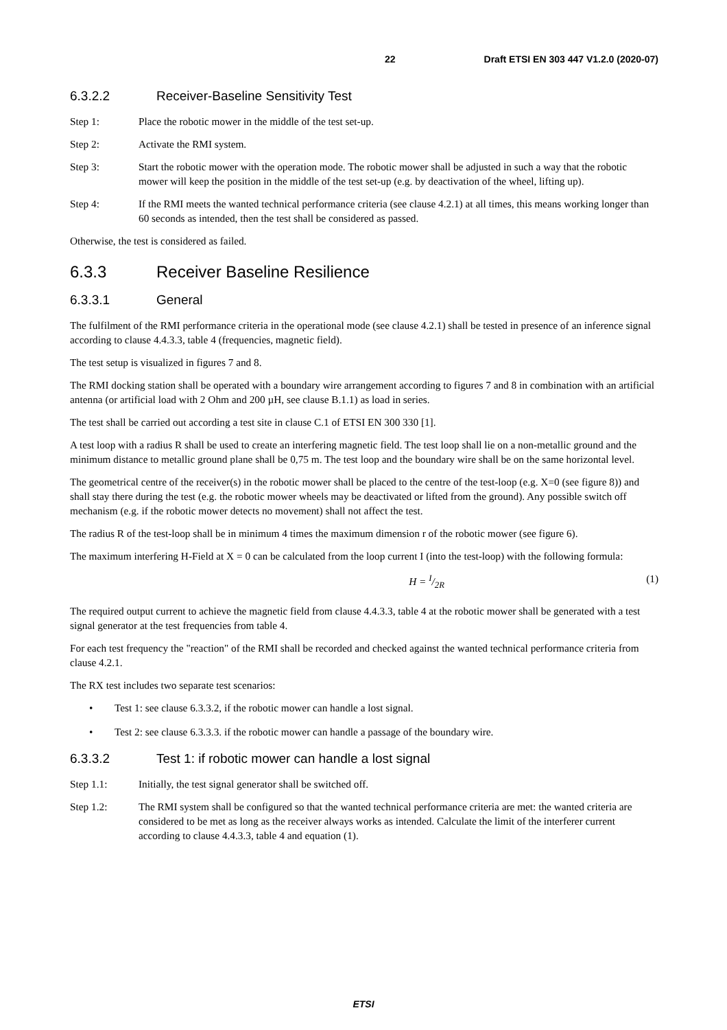22 Draft ETSI EN 303 447 V1.2.0 (2020-07)
6.3.2.2 Receiver-Baseline Sensitivity Test
Step 1: Place the robotic mower in the middle of the test set-up.
Step 2: Activate the RMI system.
Step 3: Start the robotic mower with the operation mode. The robotic mower shall be adjusted in such a way that the robotic mower will keep the position in the middle of the test set-up (e.g. by deactivation of the wheel, lifting up).
Step 4: If the RMI meets the wanted technical performance criteria (see clause 4.2.1) at all times, this means working longer than 60 seconds as intended, then the test shall be considered as passed.
Otherwise, the test is considered as failed.
6.3.3 Receiver Baseline Resilience
6.3.3.1 General
The fulfilment of the RMI performance criteria in the operational mode (see clause 4.2.1) shall be tested in presence of an inference signal according to clause 4.4.3.3, table 4 (frequencies, magnetic field).
The test setup is visualized in figures 7 and 8.
The RMI docking station shall be operated with a boundary wire arrangement according to figures 7 and 8 in combination with an artificial antenna (or artificial load with 2 Ohm and 200 µH, see clause B.1.1) as load in series.
The test shall be carried out according a test site in clause C.1 of ETSI EN 300 330 [1].
A test loop with a radius R shall be used to create an interfering magnetic field. The test loop shall lie on a non-metallic ground and the minimum distance to metallic ground plane shall be 0,75 m. The test loop and the boundary wire shall be on the same horizontal level.
The geometrical centre of the receiver(s) in the robotic mower shall be placed to the centre of the test-loop (e.g. X=0 (see figure 8)) and shall stay there during the test (e.g. the robotic mower wheels may be deactivated or lifted from the ground). Any possible switch off mechanism (e.g. if the robotic mower detects no movement) shall not affect the test.
The radius R of the test-loop shall be in minimum 4 times the maximum dimension r of the robotic mower (see figure 6).
The maximum interfering H-Field at X = 0 can be calculated from the loop current I (into the test-loop) with the following formula:
H = I/2R (1)
The required output current to achieve the magnetic field from clause 4.4.3.3, table 4 at the robotic mower shall be generated with a test signal generator at the test frequencies from table 4.
For each test frequency the "reaction" of the RMI shall be recorded and checked against the wanted technical performance criteria from clause 4.2.1.
The RX test includes two separate test scenarios:
• Test 1: see clause 6.3.3.2, if the robotic mower can handle a lost signal.
• Test 2: see clause 6.3.3.3. if the robotic mower can handle a passage of the boundary wire.
6.3.3.2 Test 1: if robotic mower can handle a lost signal
Step 1.1: Initially, the test signal generator shall be switched off.
Step 1.2: The RMI system shall be configured so that the wanted technical performance criteria are met: the wanted criteria are considered to be met as long as the receiver always works as intended. Calculate the limit of the interferer current according to clause 4.4.3.3, table 4 and equation (1).
ETSI